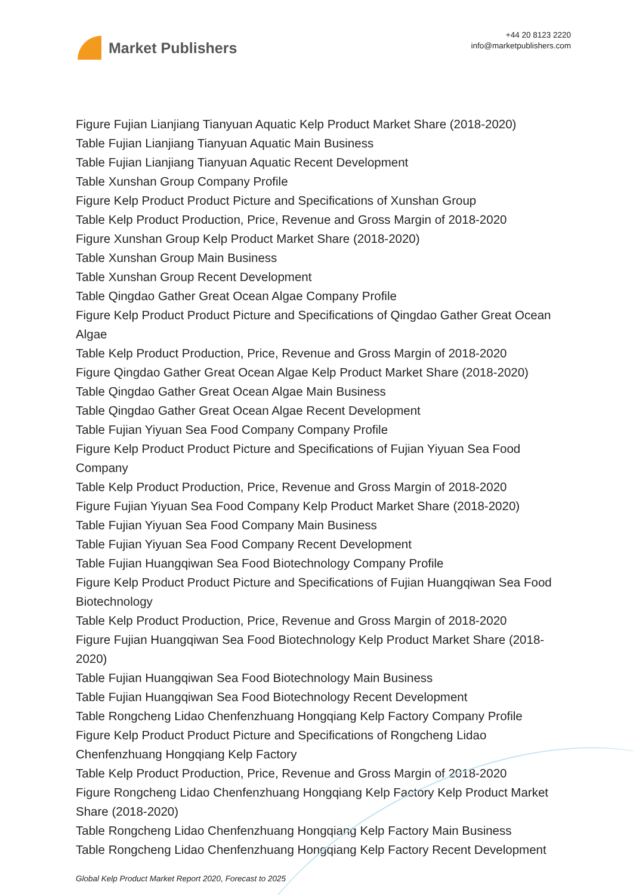Market Publishers
+44 20 8123 2220
info@marketpublishers.com
Figure Fujian Lianjiang Tianyuan Aquatic Kelp Product Market Share (2018-2020)
Table Fujian Lianjiang Tianyuan Aquatic Main Business
Table Fujian Lianjiang Tianyuan Aquatic Recent Development
Table Xunshan Group Company Profile
Figure Kelp Product Product Picture and Specifications of Xunshan Group
Table Kelp Product Production, Price, Revenue and Gross Margin of 2018-2020
Figure Xunshan Group Kelp Product Market Share (2018-2020)
Table Xunshan Group Main Business
Table Xunshan Group Recent Development
Table Qingdao Gather Great Ocean Algae Company Profile
Figure Kelp Product Product Picture and Specifications of Qingdao Gather Great Ocean Algae
Table Kelp Product Production, Price, Revenue and Gross Margin of 2018-2020
Figure Qingdao Gather Great Ocean Algae Kelp Product Market Share (2018-2020)
Table Qingdao Gather Great Ocean Algae Main Business
Table Qingdao Gather Great Ocean Algae Recent Development
Table Fujian Yiyuan Sea Food Company Company Profile
Figure Kelp Product Product Picture and Specifications of Fujian Yiyuan Sea Food Company
Table Kelp Product Production, Price, Revenue and Gross Margin of 2018-2020
Figure Fujian Yiyuan Sea Food Company Kelp Product Market Share (2018-2020)
Table Fujian Yiyuan Sea Food Company Main Business
Table Fujian Yiyuan Sea Food Company Recent Development
Table Fujian Huangqiwan Sea Food Biotechnology Company Profile
Figure Kelp Product Product Picture and Specifications of Fujian Huangqiwan Sea Food Biotechnology
Table Kelp Product Production, Price, Revenue and Gross Margin of 2018-2020
Figure Fujian Huangqiwan Sea Food Biotechnology Kelp Product Market Share (2018-2020)
Table Fujian Huangqiwan Sea Food Biotechnology Main Business
Table Fujian Huangqiwan Sea Food Biotechnology Recent Development
Table Rongcheng Lidao Chenfenzhuang Hongqiang Kelp Factory Company Profile
Figure Kelp Product Product Picture and Specifications of Rongcheng Lidao Chenfenzhuang Hongqiang Kelp Factory
Table Kelp Product Production, Price, Revenue and Gross Margin of 2018-2020
Figure Rongcheng Lidao Chenfenzhuang Hongqiang Kelp Factory Kelp Product Market Share (2018-2020)
Table Rongcheng Lidao Chenfenzhuang Hongqiang Kelp Factory Main Business
Table Rongcheng Lidao Chenfenzhuang Hongqiang Kelp Factory Recent Development
Global Kelp Product Market Report 2020, Forecast to 2025